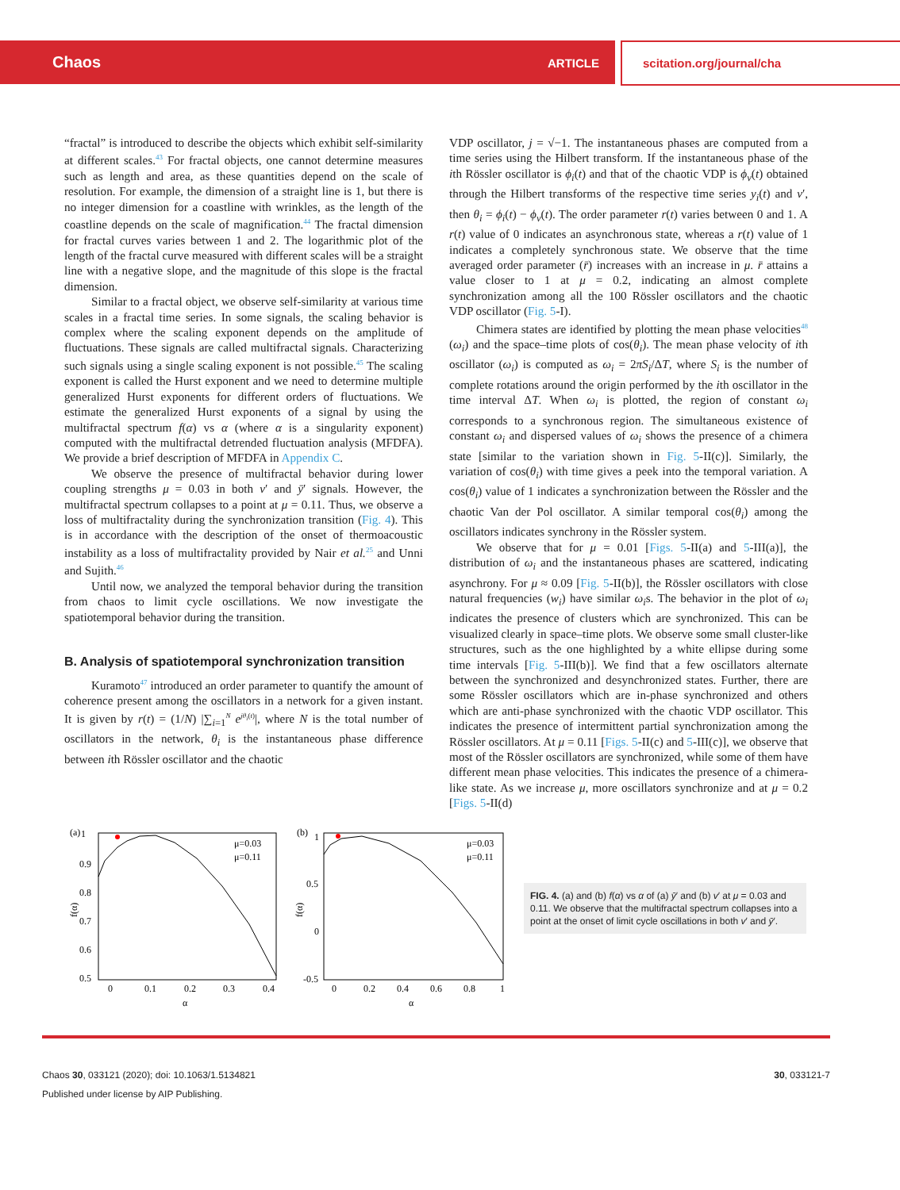Chaos ARTICLE scitation.org/journal/cha
“fractal” is introduced to describe the objects which exhibit self-similarity at different scales.<sup>43</sup> For fractal objects, one cannot determine measures such as length and area, as these quantities depend on the scale of resolution. For example, the dimension of a straight line is 1, but there is no integer dimension for a coastline with wrinkles, as the length of the coastline depends on the scale of magnification.<sup>44</sup> The fractal dimension for fractal curves varies between 1 and 2. The logarithmic plot of the length of the fractal curve measured with different scales will be a straight line with a negative slope, and the magnitude of this slope is the fractal dimension.
Similar to a fractal object, we observe self-similarity at various time scales in a fractal time series. In some signals, the scaling behavior is complex where the scaling exponent depends on the amplitude of fluctuations. These signals are called multifractal signals. Characterizing such signals using a single scaling exponent is not possible.<sup>45</sup> The scaling exponent is called the Hurst exponent and we need to determine multiple generalized Hurst exponents for different orders of fluctuations. We estimate the generalized Hurst exponents of a signal by using the multifractal spectrum f(α) vs α (where α is a singularity exponent) computed with the multifractal detrended fluctuation analysis (MFDFA). We provide a brief description of MFDFA in Appendix C.
We observe the presence of multifractal behavior during lower coupling strengths μ = 0.03 in both v′ and ȳ′ signals. However, the multifractal spectrum collapses to a point at μ = 0.11. Thus, we observe a loss of multifractality during the synchronization transition (Fig. 4). This is in accordance with the description of the onset of thermoacoustic instability as a loss of multifractality provided by Nair et al.<sup>25</sup> and Unni and Sujith.<sup>46</sup>
Until now, we analyzed the temporal behavior during the transition from chaos to limit cycle oscillations. We now investigate the spatiotemporal behavior during the transition.
B. Analysis of spatiotemporal synchronization transition
Kuramoto<sup>47</sup> introduced an order parameter to quantify the amount of coherence present among the oscillators in a network for a given instant. It is given by r(t) = (1/N) |∑<sub>i=1</sub><sup>N</sup> e<sup>jθ<sub>i</sub>(t)</sup>|, where N is the total number of oscillators in the network, θ<sub>i</sub> is the instantaneous phase difference between ith Rössler oscillator and the chaotic
VDP oscillator, j = √−1. The instantaneous phases are computed from a time series using the Hilbert transform. If the instantaneous phase of the ith Rössler oscillator is ϕ<sub>i</sub>(t) and that of the chaotic VDP is ϕ<sub>v</sub>(t) obtained through the Hilbert transforms of the respective time series y<sub>i</sub>(t) and v′, then θ<sub>i</sub> = ϕ<sub>i</sub>(t) − ϕ<sub>v</sub>(t). The order parameter r(t) varies between 0 and 1. A r(t) value of 0 indicates an asynchronous state, whereas a r(t) value of 1 indicates a completely synchronous state. We observe that the time averaged order parameter (r̄) increases with an increase in μ. r̄ attains a value closer to 1 at μ = 0.2, indicating an almost complete synchronization among all the 100 Rössler oscillators and the chaotic VDP oscillator (Fig. 5-I).
Chimera states are identified by plotting the mean phase velocities<sup>48</sup> (ω<sub>i</sub>) and the space–time plots of cos(θ<sub>i</sub>). The mean phase velocity of ith oscillator (ω<sub>i</sub>) is computed as ω<sub>i</sub> = 2πS<sub>i</sub>/ΔT, where S<sub>i</sub> is the number of complete rotations around the origin performed by the ith oscillator in the time interval ΔT. When ω<sub>i</sub> is plotted, the region of constant ω<sub>i</sub> corresponds to a synchronous region. The simultaneous existence of constant ω<sub>i</sub> and dispersed values of ω<sub>i</sub> shows the presence of a chimera state [similar to the variation shown in Fig. 5-II(c)]. Similarly, the variation of cos(θ<sub>i</sub>) with time gives a peek into the temporal variation. A cos(θ<sub>i</sub>) value of 1 indicates a synchronization between the Rössler and the chaotic Van der Pol oscillator. A similar temporal cos(θ<sub>i</sub>) among the oscillators indicates synchrony in the Rössler system.
We observe that for μ = 0.01 [Figs. 5-II(a) and 5-III(a)], the distribution of ω<sub>i</sub> and the instantaneous phases are scattered, indicating asynchrony. For μ ≈ 0.09 [Fig. 5-II(b)], the Rössler oscillators with close natural frequencies (w<sub>i</sub>) have similar ω<sub>i</sub>s. The behavior in the plot of ω<sub>i</sub> indicates the presence of clusters which are synchronized. This can be visualized clearly in space–time plots. We observe some small cluster-like structures, such as the one highlighted by a white ellipse during some time intervals [Fig. 5-III(b)]. We find that a few oscillators alternate between the synchronized and desynchronized states. Further, there are some Rössler oscillators which are in-phase synchronized and others which are anti-phase synchronized with the chaotic VDP oscillator. This indicates the presence of intermittent partial synchronization among the Rössler oscillators. At μ = 0.11 [Figs. 5-II(c) and 5-III(c)], we observe that most of the Rössler oscillators are synchronized, while some of them have different mean phase velocities. This indicates the presence of a chimera-like state. As we increase μ, more oscillators synchronize and at μ = 0.2 [Figs. 5-II(d)
(a)
1
0.9
0.8
0.7
0.6
0.5
0
0.1
0.2
0.3
0.4
α
f(α)
μ=0.03
μ=0.11
(b)
1
0.5
0
-0.5
0
0.2
0.4
0.6
0.8
1
α
f(α)
μ=0.03
μ=0.11
FIG. 4. (a) and (b) f(α) vs α of (a) ȳ′ and (b) v′ at μ = 0.03 and 0.11. We observe that the multifractal spectrum collapses into a point at the onset of limit cycle oscillations in both v′ and ȳ′.
Chaos 30, 033121 (2020); doi: 10.1063/1.5134821 30, 033121-7
Published under license by AIP Publishing.